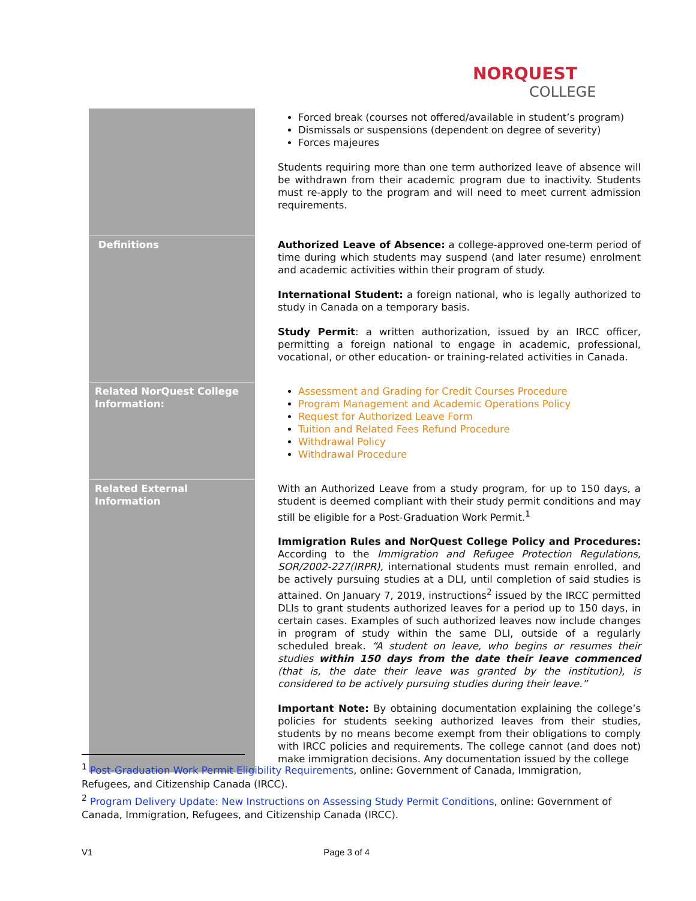NORQUEST
COLLEGE
| | Forced break (courses not offered/available in student’s program) Dismissals or suspensions (dependent on degree of severity) Forces majeures Students requiring more than one term authorized leave of absence will be withdrawn from their academic program due to inactivity. Students must re-apply to the program and will need to meet current admission requirements. |
| Definitions | Authorized Leave of Absence: a college-approved one-term period of time during which students may suspend (and later resume) enrolment and academic activities within their program of study. International Student: a foreign national, who is legally authorized to study in Canada on a temporary basis. Study Permit : a written authorization, issued by an IRCC officer, permitting a foreign national to engage in academic, professional, vocational, or other education- or training-related activities in Canada. |
| Related NorQuest College Information: | Assessment and Grading for Credit Courses Procedure Program Management and Academic Operations Policy Request for Authorized Leave Form Tuition and Related Fees Refund Procedure Withdrawal Policy Withdrawal Procedure |
| Related External Information | With an Authorized Leave from a study program, for up to 150 days, a student is deemed compliant with their study permit conditions and may still be eligible for a Post-Graduation Work Permit.<sup>1</sup> Immigration Rules and NorQuest College Policy and Procedures: According to the Immigration and Refugee Protection Regulations, SOR/2002-227(IRPR), international students must remain enrolled, and be actively pursuing studies at a DLI, until completion of said studies is attained. On January 7, 2019, instructions<sup>2</sup> issued by the IRCC permitted DLIs to grant students authorized leaves for a period up to 150 days, in certain cases. Examples of such authorized leaves now include changes in program of study within the same DLI, outside of a regularly scheduled break. “A student on leave, who begins or resumes their studies within 150 days from the date their leave commenced (that is, the date their leave was granted by the institution), is considered to be actively pursuing studies during their leave.” Important Note: By obtaining documentation explaining the college’s policies for students seeking authorized leaves from their studies, students by no means become exempt from their obligations to comply with IRCC policies and requirements. The college cannot (and does not) make immigration decisions. Any documentation issued by the college |
<sup>1</sup> Post-Graduation Work Permit Eligibility Requirements, online: Government of Canada, Immigration, Refugees, and Citizenship Canada (IRCC).
<sup>2</sup> Program Delivery Update: New Instructions on Assessing Study Permit Conditions, online: Government of Canada, Immigration, Refugees, and Citizenship Canada (IRCC).
V1 Page 3 of 4